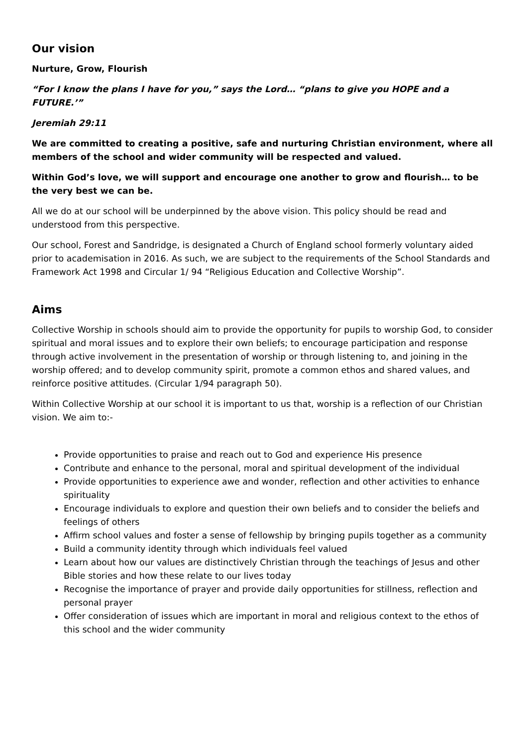Our vision
Nurture, Grow, Flourish
“For I know the plans I have for you,” says the Lord… “plans to give you HOPE and a FUTURE.’”
Jeremiah 29:11
We are committed to creating a positive, safe and nurturing Christian environment, where all members of the school and wider community will be respected and valued.
Within God’s love, we will support and encourage one another to grow and flourish… to be the very best we can be.
All we do at our school will be underpinned by the above vision. This policy should be read and understood from this perspective.
Our school, Forest and Sandridge, is designated a Church of England school formerly voluntary aided prior to academisation in 2016. As such, we are subject to the requirements of the School Standards and Framework Act 1998 and Circular 1/ 94 “Religious Education and Collective Worship”.
Aims
Collective Worship in schools should aim to provide the opportunity for pupils to worship God, to consider spiritual and moral issues and to explore their own beliefs; to encourage participation and response through active involvement in the presentation of worship or through listening to, and joining in the worship offered; and to develop community spirit, promote a common ethos and shared values, and reinforce positive attitudes. (Circular 1/94 paragraph 50).
Within Collective Worship at our school it is important to us that, worship is a reflection of our Christian vision. We aim to:-
Provide opportunities to praise and reach out to God and experience His presence
Contribute and enhance to the personal, moral and spiritual development of the individual
Provide opportunities to experience awe and wonder, reflection and other activities to enhance spirituality
Encourage individuals to explore and question their own beliefs and to consider the beliefs and feelings of others
Affirm school values and foster a sense of fellowship by bringing pupils together as a community
Build a community identity through which individuals feel valued
Learn about how our values are distinctively Christian through the teachings of Jesus and other Bible stories and how these relate to our lives today
Recognise the importance of prayer and provide daily opportunities for stillness, reflection and personal prayer
Offer consideration of issues which are important in moral and religious context to the ethos of this school and the wider community